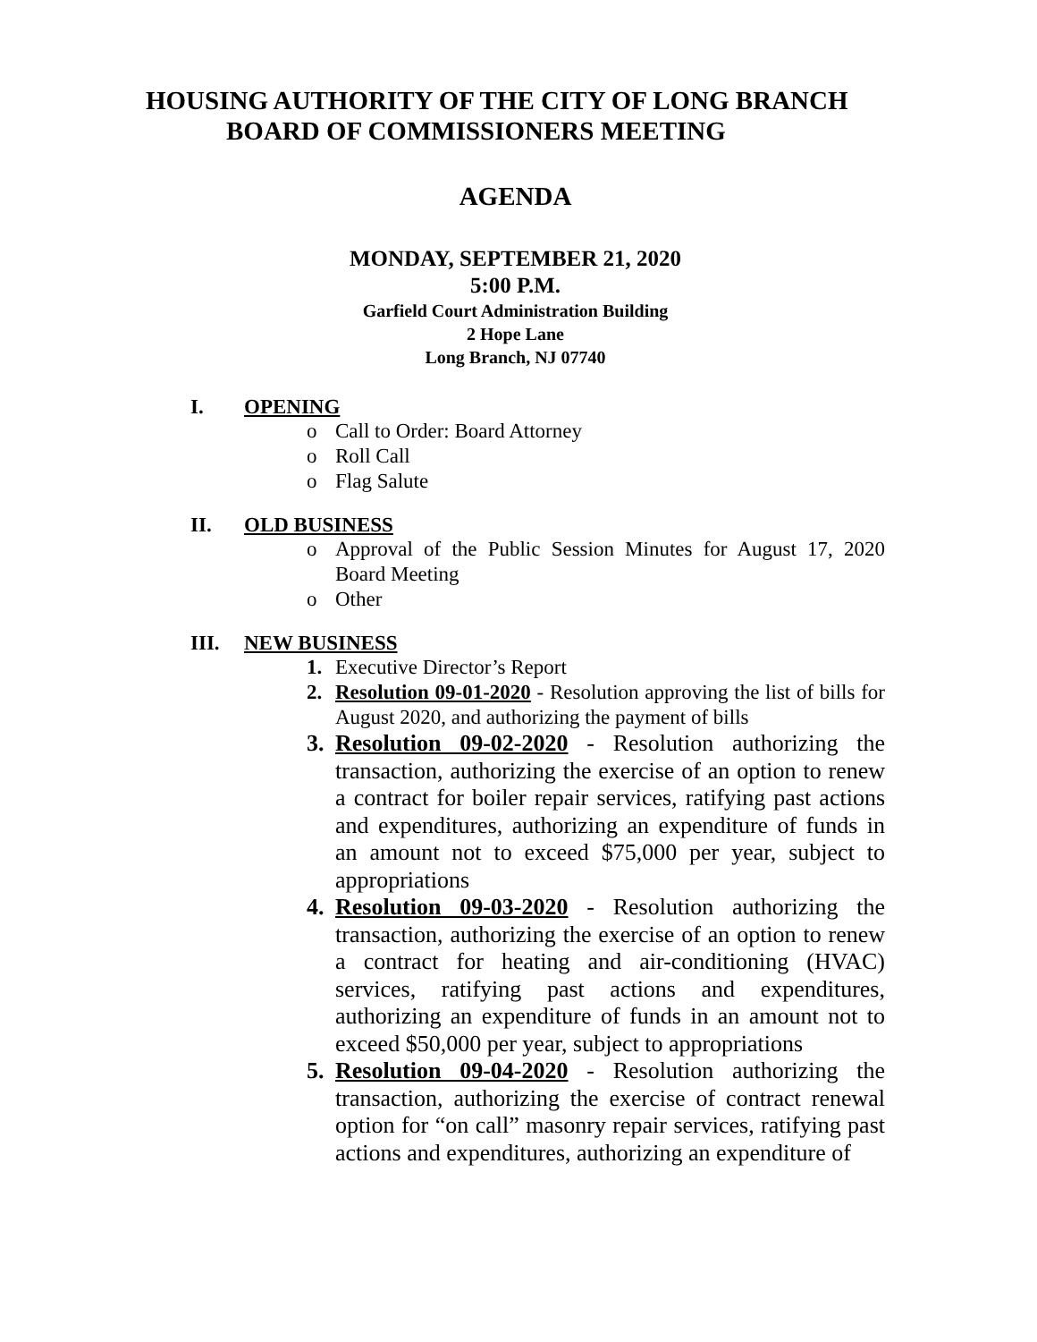HOUSING AUTHORITY OF THE CITY OF LONG BRANCH
BOARD OF COMMISSIONERS MEETING
AGENDA
MONDAY, SEPTEMBER 21, 2020
5:00 P.M.
Garfield Court Administration Building
2 Hope Lane
Long Branch, NJ 07740
I. OPENING
o Call to Order: Board Attorney
o Roll Call
o Flag Salute
II. OLD BUSINESS
o Approval of the Public Session Minutes for August 17, 2020 Board Meeting
o Other
III. NEW BUSINESS
1. Executive Director’s Report
2. Resolution 09-01-2020 - Resolution approving the list of bills for August 2020, and authorizing the payment of bills
3. Resolution 09-02-2020 - Resolution authorizing the transaction, authorizing the exercise of an option to renew a contract for boiler repair services, ratifying past actions and expenditures, authorizing an expenditure of funds in an amount not to exceed $75,000 per year, subject to appropriations
4. Resolution 09-03-2020 - Resolution authorizing the transaction, authorizing the exercise of an option to renew a contract for heating and air-conditioning (HVAC) services, ratifying past actions and expenditures, authorizing an expenditure of funds in an amount not to exceed $50,000 per year, subject to appropriations
5. Resolution 09-04-2020 - Resolution authorizing the transaction, authorizing the exercise of contract renewal option for “on call” masonry repair services, ratifying past actions and expenditures, authorizing an expenditure of